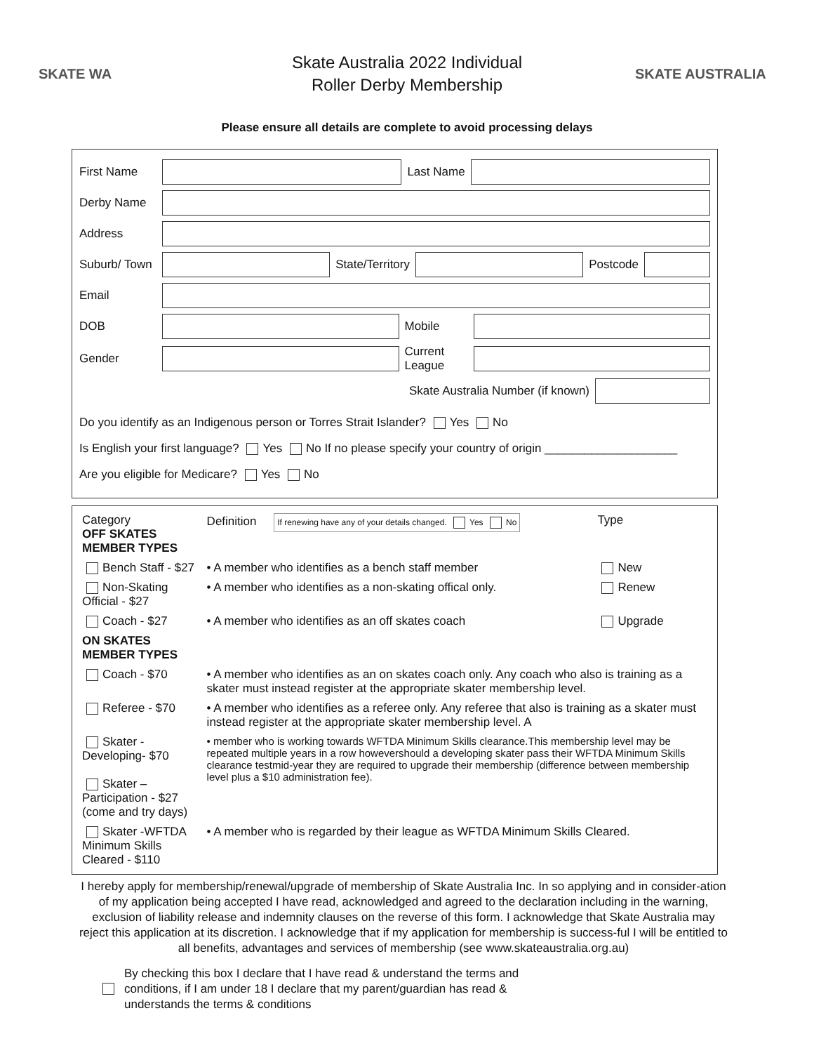SKATE WA
Skate Australia 2022 Individual
Roller Derby Membership
SKATE AUSTRALIA
Please ensure all details are complete to avoid processing delays
First Name Last Name
Derby Name
Address
Suburb/ Town State/Territory Postcode
Email
DOB Mobile
Gender Current League
Skate Australia Number (if known)
Do you identify as an Indigenous person or Torres Strait Islander? Yes No
Is English your first language? Yes No If no please specify your country of origin ____________________
Are you eligible for Medicare? Yes No
| Category OFF SKATES MEMBER TYPES | Definition If renewing have any of your details changed. Yes No | Type |
| --- | --- | --- |
| Bench Staff - $27 | • A member who identifies as a bench staff member | New |
| Non-Skating Official - $27 | • A member who identifies as a non-skating offical only. | Renew |
| Coach - $27 | • A member who identifies as an off skates coach | Upgrade |
| ON SKATES MEMBER TYPES | | |
| Coach - $70 | • A member who identifies as an on skates coach only. Any coach who also is training as a skater must instead register at the appropriate skater membership level. | |
| Referee - $70 | • A member who identifies as a referee only. Any referee that also is training as a skater must instead register at the appropriate skater membership level. A | |
| Skater - Developing- $70 Skater – Participation - $27 (come and try days) | • member who is working towards WFTDA Minimum Skills clearance.This membership level may be repeated multiple years in a row howevershould a developing skater pass their WFTDA Minimum Skills clearance testmid-year they are required to upgrade their membership (difference between membership level plus a $10 administration fee). | |
| Skater -WFTDA Minimum Skills Cleared - $110 | • A member who is regarded by their league as WFTDA Minimum Skills Cleared. | |
I hereby apply for membership/renewal/upgrade of membership of Skate Australia Inc. In so applying and in consider-ation of my application being accepted I have read, acknowledged and agreed to the declaration including in the warning, exclusion of liability release and indemnity clauses on the reverse of this form. I acknowledge that Skate Australia may reject this application at its discretion. I acknowledge that if my application for membership is success-ful I will be entitled to all benefits, advantages and services of membership (see www.skateaustralia.org.au)
By checking this box I declare that I have read & understand the terms and
conditions, if I am under 18 I declare that my parent/guardian has read &
understands the terms & conditions